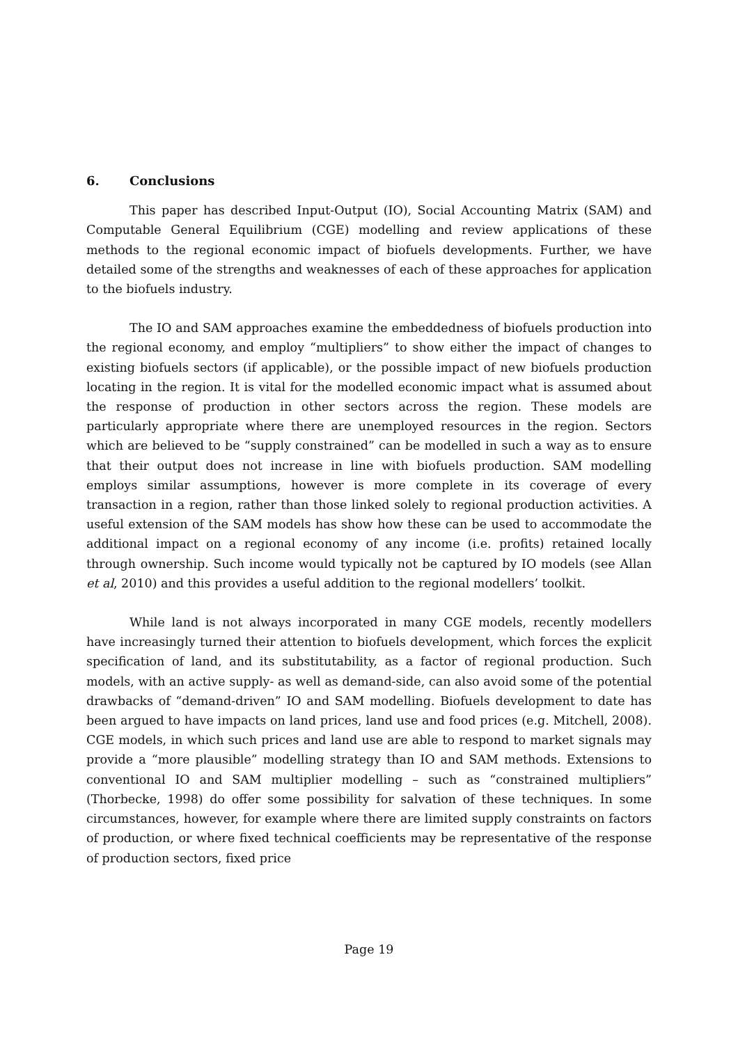6. Conclusions
This paper has described Input-Output (IO), Social Accounting Matrix (SAM) and Computable General Equilibrium (CGE) modelling and review applications of these methods to the regional economic impact of biofuels developments. Further, we have detailed some of the strengths and weaknesses of each of these approaches for application to the biofuels industry.
The IO and SAM approaches examine the embeddedness of biofuels production into the regional economy, and employ “multipliers” to show either the impact of changes to existing biofuels sectors (if applicable), or the possible impact of new biofuels production locating in the region. It is vital for the modelled economic impact what is assumed about the response of production in other sectors across the region. These models are particularly appropriate where there are unemployed resources in the region. Sectors which are believed to be “supply constrained” can be modelled in such a way as to ensure that their output does not increase in line with biofuels production. SAM modelling employs similar assumptions, however is more complete in its coverage of every transaction in a region, rather than those linked solely to regional production activities. A useful extension of the SAM models has show how these can be used to accommodate the additional impact on a regional economy of any income (i.e. profits) retained locally through ownership. Such income would typically not be captured by IO models (see Allan et al, 2010) and this provides a useful addition to the regional modellers’ toolkit.
While land is not always incorporated in many CGE models, recently modellers have increasingly turned their attention to biofuels development, which forces the explicit specification of land, and its substitutability, as a factor of regional production. Such models, with an active supply- as well as demand-side, can also avoid some of the potential drawbacks of “demand-driven” IO and SAM modelling. Biofuels development to date has been argued to have impacts on land prices, land use and food prices (e.g. Mitchell, 2008). CGE models, in which such prices and land use are able to respond to market signals may provide a “more plausible” modelling strategy than IO and SAM methods. Extensions to conventional IO and SAM multiplier modelling – such as “constrained multipliers” (Thorbecke, 1998) do offer some possibility for salvation of these techniques. In some circumstances, however, for example where there are limited supply constraints on factors of production, or where fixed technical coefficients may be representative of the response of production sectors, fixed price
Page 19